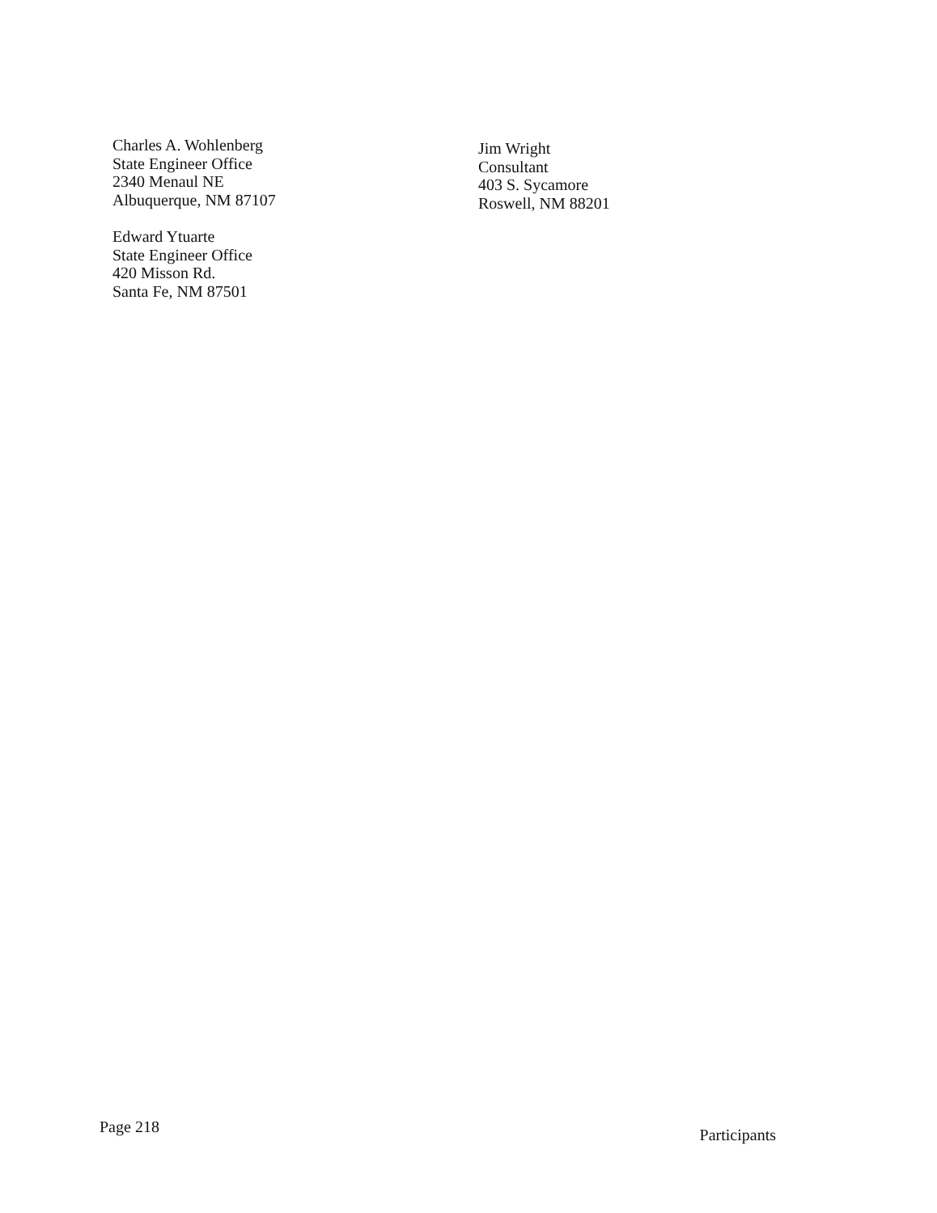Charles A. Wohlenberg
State Engineer Office
2340 Menaul NE
Albuquerque, NM 87107
Edward Ytuarte
State Engineer Office
420 Misson Rd.
Santa Fe, NM 87501
Jim Wright
Consultant
403 S. Sycamore
Roswell, NM 88201
Page 218 Participants